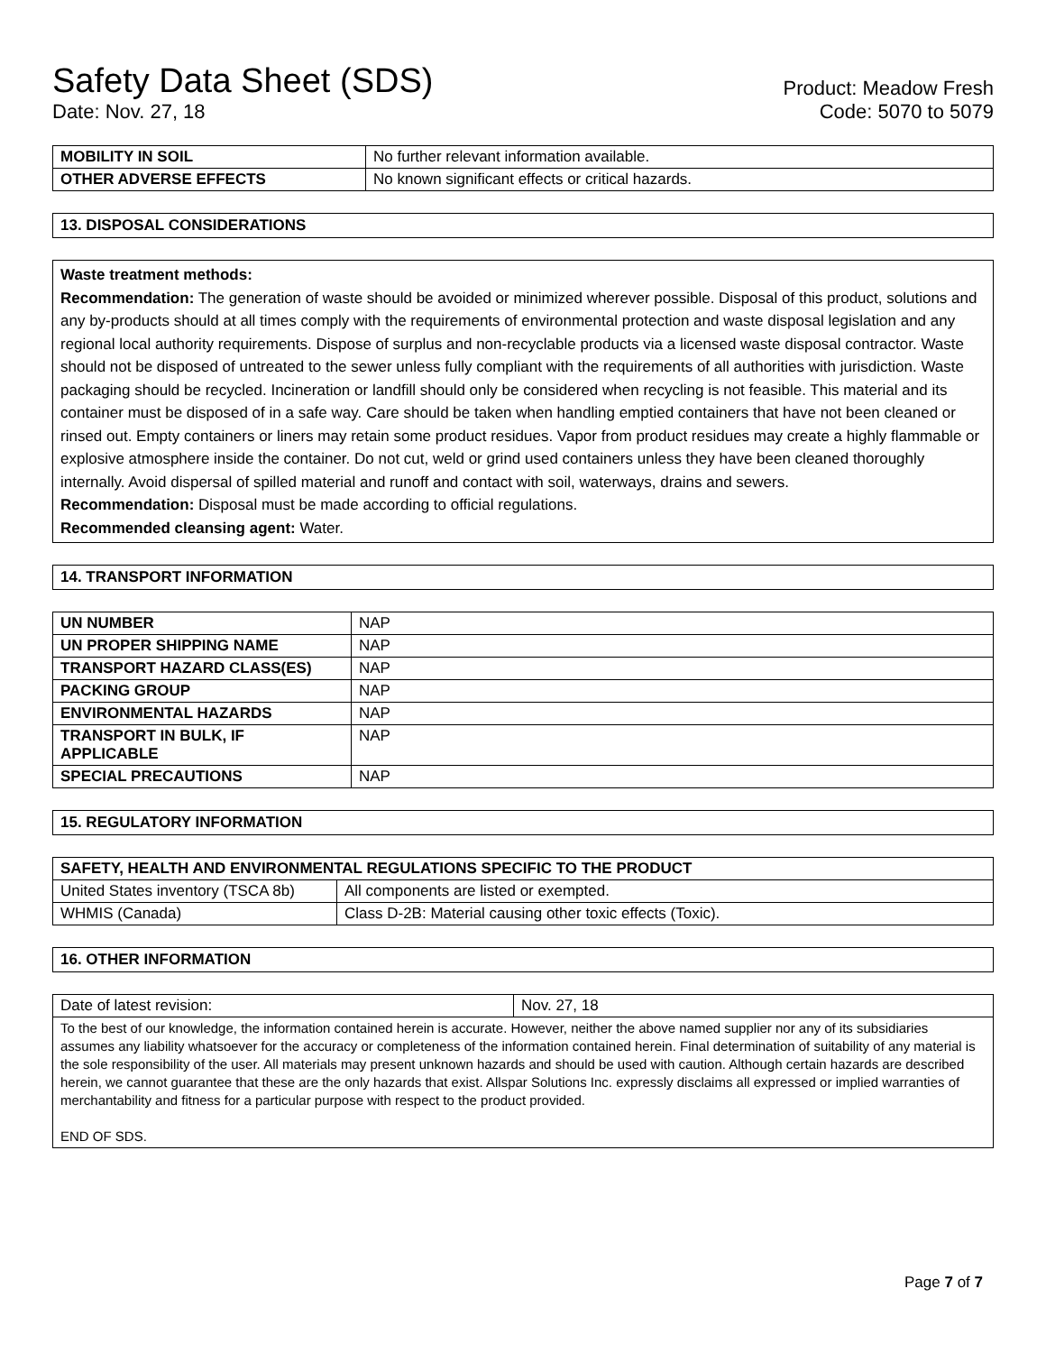Safety Data Sheet (SDS)
Date: Nov. 27, 18
Product: Meadow Fresh
Code: 5070 to 5079
| MOBILITY IN SOIL | No further relevant information available. |
| OTHER ADVERSE EFFECTS | No known significant effects or critical hazards. |
13. DISPOSAL CONSIDERATIONS
Waste treatment methods:
Recommendation: The generation of waste should be avoided or minimized wherever possible. Disposal of this product, solutions and any by-products should at all times comply with the requirements of environmental protection and waste disposal legislation and any regional local authority requirements. Dispose of surplus and non-recyclable products via a licensed waste disposal contractor. Waste should not be disposed of untreated to the sewer unless fully compliant with the requirements of all authorities with jurisdiction. Waste packaging should be recycled. Incineration or landfill should only be considered when recycling is not feasible. This material and its container must be disposed of in a safe way. Care should be taken when handling emptied containers that have not been cleaned or rinsed out. Empty containers or liners may retain some product residues. Vapor from product residues may create a highly flammable or explosive atmosphere inside the container. Do not cut, weld or grind used containers unless they have been cleaned thoroughly internally. Avoid dispersal of spilled material and runoff and contact with soil, waterways, drains and sewers.
Recommendation: Disposal must be made according to official regulations.
Recommended cleansing agent: Water.
14. TRANSPORT INFORMATION
| UN NUMBER | NAP |
| UN PROPER SHIPPING NAME | NAP |
| TRANSPORT HAZARD CLASS(ES) | NAP |
| PACKING GROUP | NAP |
| ENVIRONMENTAL HAZARDS | NAP |
| TRANSPORT IN BULK, IF APPLICABLE | NAP |
| SPECIAL PRECAUTIONS | NAP |
15. REGULATORY INFORMATION
| SAFETY, HEALTH AND ENVIRONMENTAL REGULATIONS SPECIFIC TO THE PRODUCT | |
| --- | --- |
| United States inventory (TSCA 8b) | All components are listed or exempted. |
| WHMIS (Canada) | Class D-2B: Material causing other toxic effects (Toxic). |
16. OTHER INFORMATION
| Date of latest revision: | Nov. 27, 18 |
| To the best of our knowledge, the information contained herein is accurate. However, neither the above named supplier nor any of its subsidiaries assumes any liability whatsoever for the accuracy or completeness of the information contained herein. Final determination of suitability of any material is the sole responsibility of the user. All materials may present unknown hazards and should be used with caution. Although certain hazards are described herein, we cannot guarantee that these are the only hazards that exist. Allspar Solutions Inc. expressly disclaims all expressed or implied warranties of merchantability and fitness for a particular purpose with respect to the product provided. END OF SDS. | |
Page 7 of 7